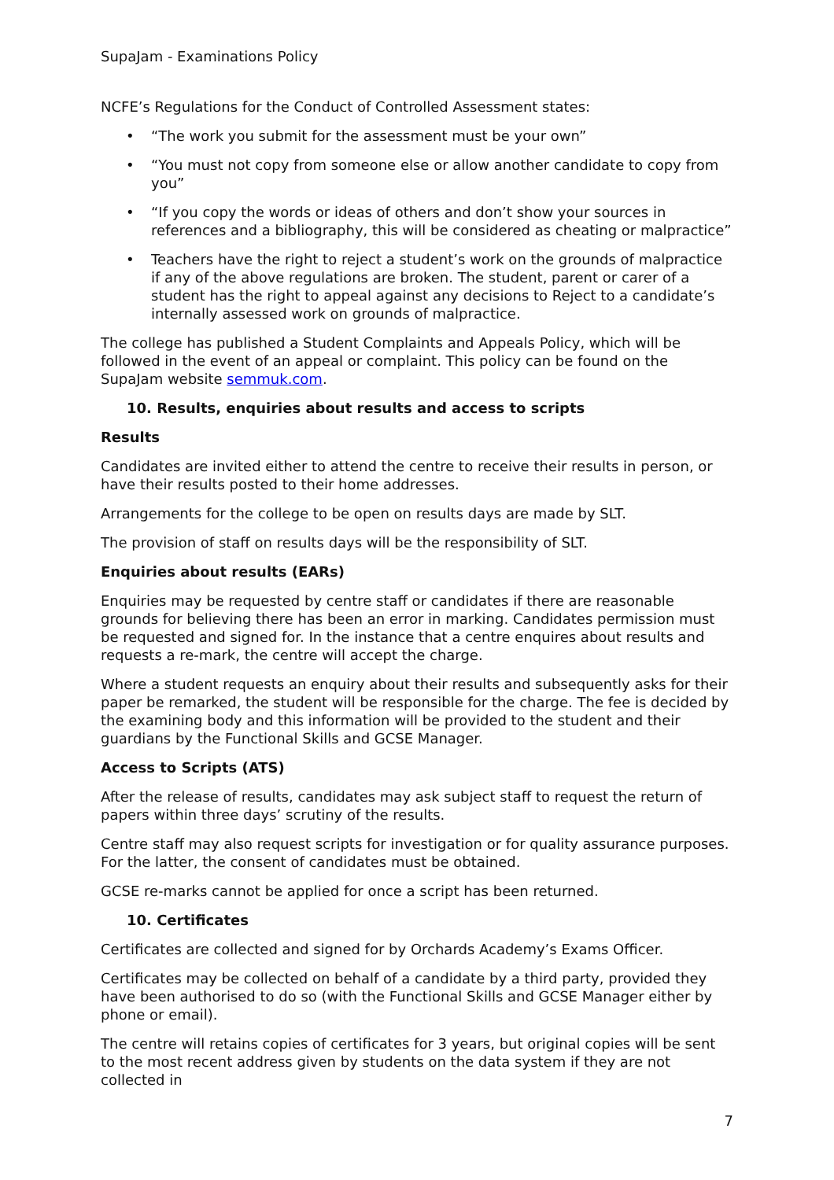SupaJam - Examinations Policy
NCFE’s Regulations for the Conduct of Controlled Assessment states:
• “The work you submit for the assessment must be your own”
• “You must not copy from someone else or allow another candidate to copy from you”
• “If you copy the words or ideas of others and don’t show your sources in references and a bibliography, this will be considered as cheating or malpractice”
• Teachers have the right to reject a student’s work on the grounds of malpractice if any of the above regulations are broken. The student, parent or carer of a student has the right to appeal against any decisions to Reject to a candidate’s internally assessed work on grounds of malpractice.
The college has published a Student Complaints and Appeals Policy, which will be followed in the event of an appeal or complaint. This policy can be found on the SupaJam website semmuk.com.
10. Results, enquiries about results and access to scripts
Results
Candidates are invited either to attend the centre to receive their results in person, or have their results posted to their home addresses.
Arrangements for the college to be open on results days are made by SLT.
The provision of staff on results days will be the responsibility of SLT.
Enquiries about results (EARs)
Enquiries may be requested by centre staff or candidates if there are reasonable grounds for believing there has been an error in marking. Candidates permission must be requested and signed for. In the instance that a centre enquires about results and requests a re-mark, the centre will accept the charge.
Where a student requests an enquiry about their results and subsequently asks for their paper be remarked, the student will be responsible for the charge. The fee is decided by the examining body and this information will be provided to the student and their guardians by the Functional Skills and GCSE Manager.
Access to Scripts (ATS)
After the release of results, candidates may ask subject staff to request the return of papers within three days’ scrutiny of the results.
Centre staff may also request scripts for investigation or for quality assurance purposes. For the latter, the consent of candidates must be obtained.
GCSE re-marks cannot be applied for once a script has been returned.
10. Certificates
Certificates are collected and signed for by Orchards Academy’s Exams Officer.
Certificates may be collected on behalf of a candidate by a third party, provided they have been authorised to do so (with the Functional Skills and GCSE Manager either by phone or email).
The centre will retains copies of certificates for 3 years, but original copies will be sent to the most recent address given by students on the data system if they are not collected in
7